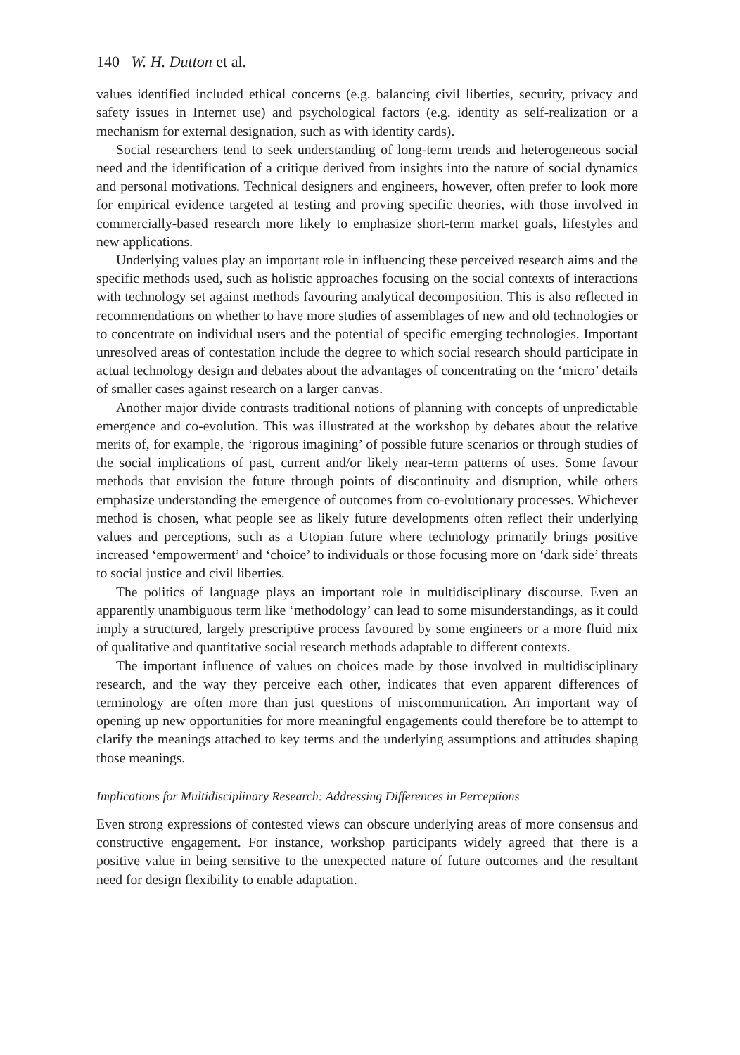140 W. H. Dutton et al.
values identified included ethical concerns (e.g. balancing civil liberties, security, privacy and safety issues in Internet use) and psychological factors (e.g. identity as self-realization or a mechanism for external designation, such as with identity cards).
Social researchers tend to seek understanding of long-term trends and heterogeneous social need and the identification of a critique derived from insights into the nature of social dynamics and personal motivations. Technical designers and engineers, however, often prefer to look more for empirical evidence targeted at testing and proving specific theories, with those involved in commercially-based research more likely to emphasize short-term market goals, lifestyles and new applications.
Underlying values play an important role in influencing these perceived research aims and the specific methods used, such as holistic approaches focusing on the social contexts of interactions with technology set against methods favouring analytical decomposition. This is also reflected in recommendations on whether to have more studies of assemblages of new and old technologies or to concentrate on individual users and the potential of specific emerging technologies. Important unresolved areas of contestation include the degree to which social research should participate in actual technology design and debates about the advantages of concentrating on the ‘micro’ details of smaller cases against research on a larger canvas.
Another major divide contrasts traditional notions of planning with concepts of unpredictable emergence and co-evolution. This was illustrated at the workshop by debates about the relative merits of, for example, the ‘rigorous imagining’ of possible future scenarios or through studies of the social implications of past, current and/or likely near-term patterns of uses. Some favour methods that envision the future through points of discontinuity and disruption, while others emphasize understanding the emergence of outcomes from co-evolutionary processes. Whichever method is chosen, what people see as likely future developments often reflect their underlying values and perceptions, such as a Utopian future where technology primarily brings positive increased ‘empowerment’ and ‘choice’ to individuals or those focusing more on ‘dark side’ threats to social justice and civil liberties.
The politics of language plays an important role in multidisciplinary discourse. Even an apparently unambiguous term like ‘methodology’ can lead to some misunderstandings, as it could imply a structured, largely prescriptive process favoured by some engineers or a more fluid mix of qualitative and quantitative social research methods adaptable to different contexts.
The important influence of values on choices made by those involved in multidisciplinary research, and the way they perceive each other, indicates that even apparent differences of terminology are often more than just questions of miscommunication. An important way of opening up new opportunities for more meaningful engagements could therefore be to attempt to clarify the meanings attached to key terms and the underlying assumptions and attitudes shaping those meanings.
Implications for Multidisciplinary Research: Addressing Differences in Perceptions
Even strong expressions of contested views can obscure underlying areas of more consensus and constructive engagement. For instance, workshop participants widely agreed that there is a positive value in being sensitive to the unexpected nature of future outcomes and the resultant need for design flexibility to enable adaptation.